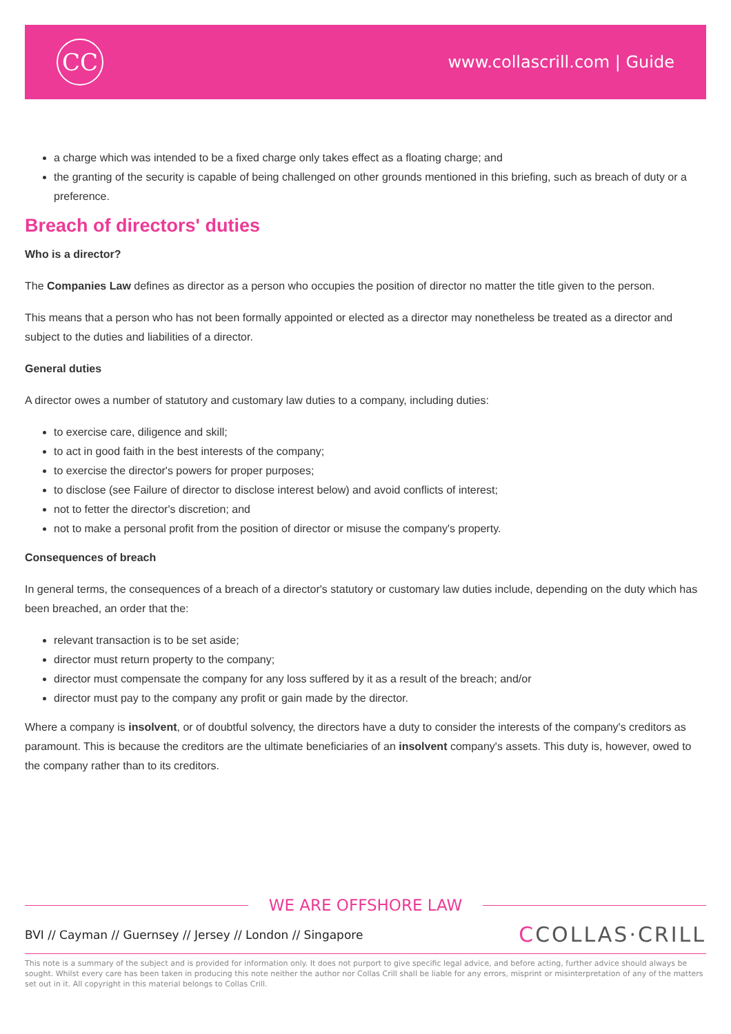CC
www.collascrill.com | Guide
a charge which was intended to be a fixed charge only takes effect as a floating charge; and
the granting of the security is capable of being challenged on other grounds mentioned in this briefing, such as breach of duty or a preference.
Breach of directors' duties
Who is a director?
The Companies Law defines as director as a person who occupies the position of director no matter the title given to the person.
This means that a person who has not been formally appointed or elected as a director may nonetheless be treated as a director and subject to the duties and liabilities of a director.
General duties
A director owes a number of statutory and customary law duties to a company, including duties:
to exercise care, diligence and skill;
to act in good faith in the best interests of the company;
to exercise the director's powers for proper purposes;
to disclose (see Failure of director to disclose interest below) and avoid conflicts of interest;
not to fetter the director's discretion; and
not to make a personal profit from the position of director or misuse the company's property.
Consequences of breach
In general terms, the consequences of a breach of a director's statutory or customary law duties include, depending on the duty which has been breached, an order that the:
relevant transaction is to be set aside;
director must return property to the company;
director must compensate the company for any loss suffered by it as a result of the breach; and/or
director must pay to the company any profit or gain made by the director.
Where a company is insolvent, or of doubtful solvency, the directors have a duty to consider the interests of the company's creditors as paramount. This is because the creditors are the ultimate beneficiaries of an insolvent company's assets. This duty is, however, owed to the company rather than to its creditors.
WE ARE OFFSHORE LAW
BVI // Cayman // Guernsey // Jersey // London // Singapore CCOLLAS·CRILL
This note is a summary of the subject and is provided for information only. It does not purport to give specific legal advice, and before acting, further advice should always be sought. Whilst every care has been taken in producing this note neither the author nor Collas Crill shall be liable for any errors, misprint or misinterpretation of any of the matters set out in it. All copyright in this material belongs to Collas Crill.